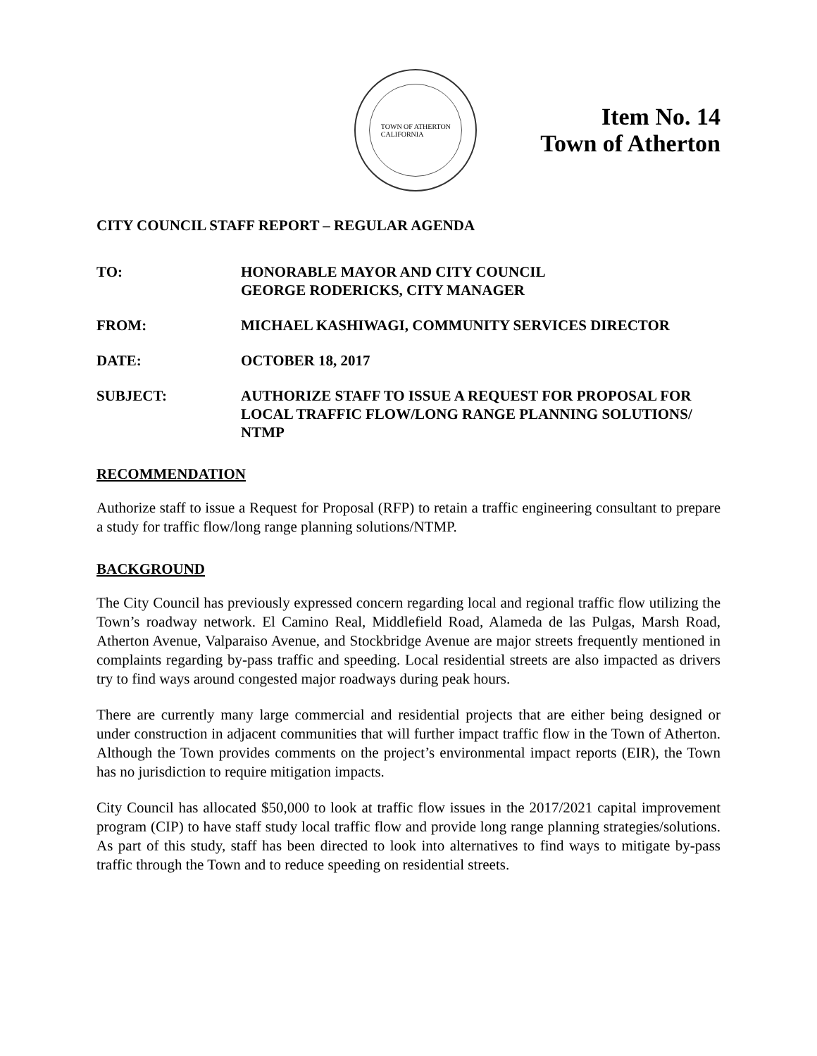TOWN OF ATHERTON
CALIFORNIA
Item No. 14
Town of Atherton
CITY COUNCIL STAFF REPORT – REGULAR AGENDA
TO: HONORABLE MAYOR AND CITY COUNCIL
GEORGE RODERICKS, CITY MANAGER
FROM: MICHAEL KASHIWAGI, COMMUNITY SERVICES DIRECTOR
DATE: OCTOBER 18, 2017
SUBJECT: AUTHORIZE STAFF TO ISSUE A REQUEST FOR PROPOSAL FOR LOCAL TRAFFIC FLOW/LONG RANGE PLANNING SOLUTIONS/ NTMP
RECOMMENDATION
Authorize staff to issue a Request for Proposal (RFP) to retain a traffic engineering consultant to prepare a study for traffic flow/long range planning solutions/NTMP.
BACKGROUND
The City Council has previously expressed concern regarding local and regional traffic flow utilizing the Town’s roadway network. El Camino Real, Middlefield Road, Alameda de las Pulgas, Marsh Road, Atherton Avenue, Valparaiso Avenue, and Stockbridge Avenue are major streets frequently mentioned in complaints regarding by-pass traffic and speeding. Local residential streets are also impacted as drivers try to find ways around congested major roadways during peak hours.
There are currently many large commercial and residential projects that are either being designed or under construction in adjacent communities that will further impact traffic flow in the Town of Atherton. Although the Town provides comments on the project’s environmental impact reports (EIR), the Town has no jurisdiction to require mitigation impacts.
City Council has allocated $50,000 to look at traffic flow issues in the 2017/2021 capital improvement program (CIP) to have staff study local traffic flow and provide long range planning strategies/solutions. As part of this study, staff has been directed to look into alternatives to find ways to mitigate by-pass traffic through the Town and to reduce speeding on residential streets.